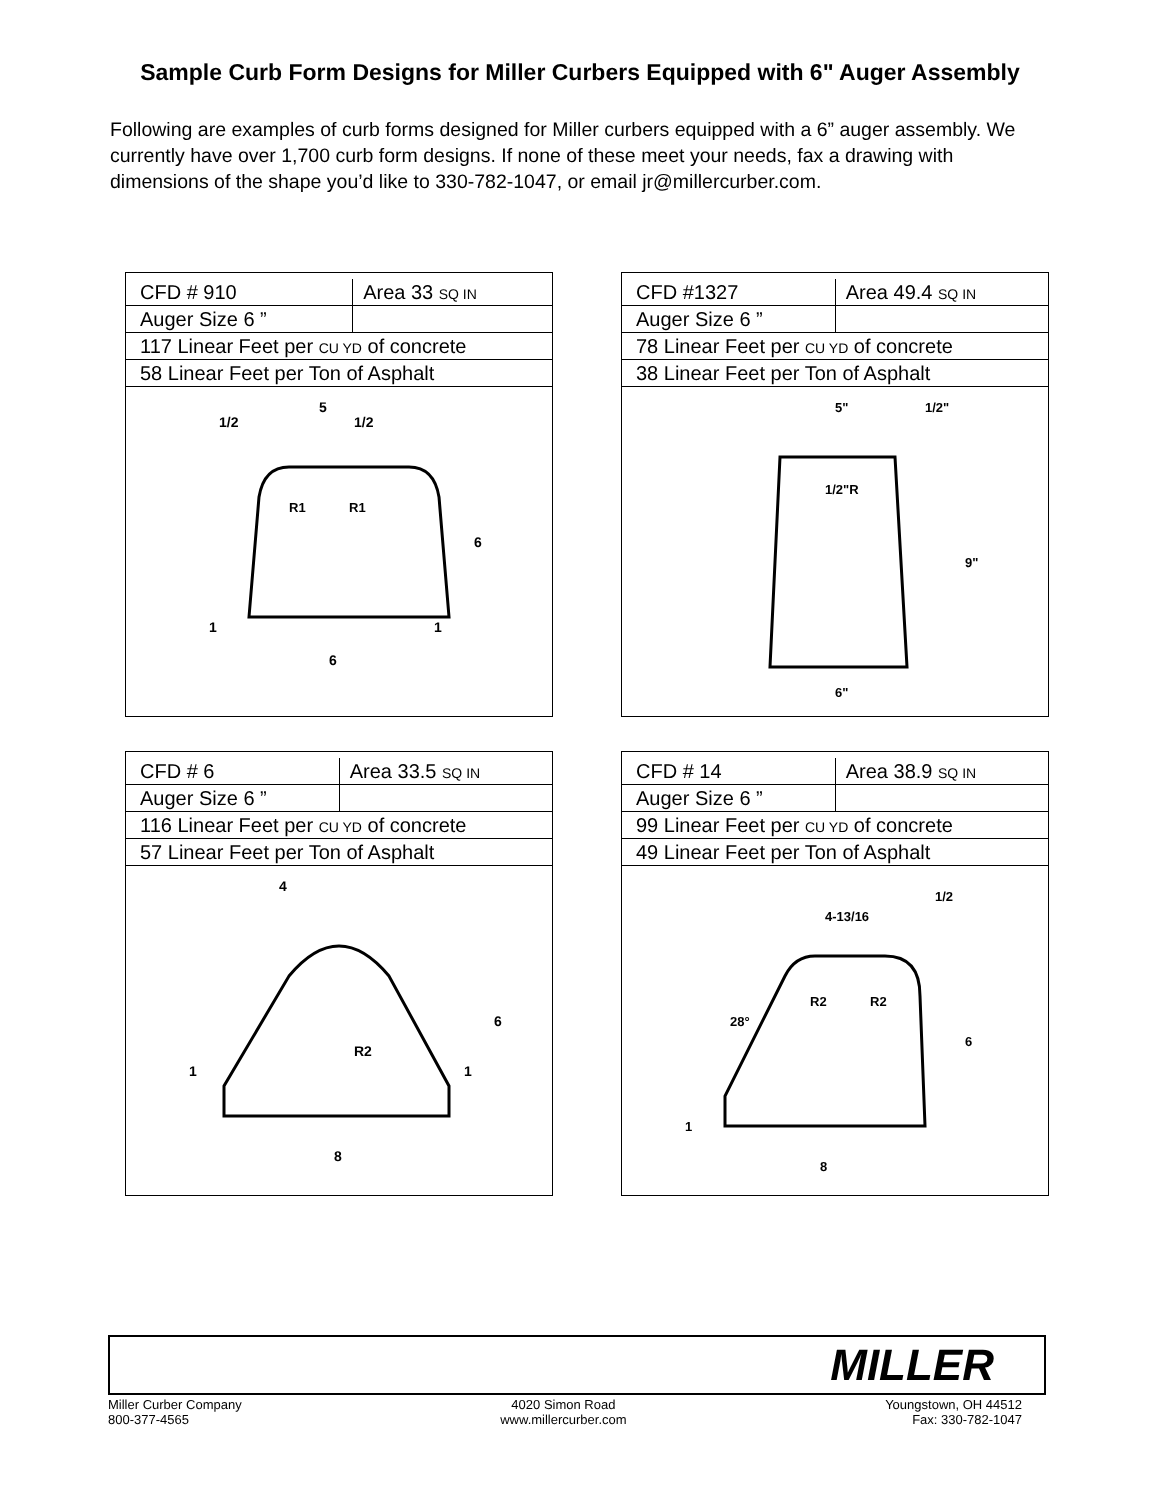Sample Curb Form Designs for Miller Curbers Equipped with 6" Auger Assembly
Following are examples of curb forms designed for Miller curbers equipped with a 6” auger assembly. We currently have over 1,700 curb form designs. If none of these meet your needs, fax a drawing with dimensions of the shape you’d like to 330-782-1047, or email jr@millercurber.com.
| CFD # 910 | Area 33 SQ IN |
| Auger Size 6 ” | |
| 117 Linear Feet per CU YD of concrete | |
| 58 Linear Feet per Ton of Asphalt | |
6
5
1/2
1/2
6
1
1
R1
R1
| CFD #1327 | Area 49.4 SQ IN |
| Auger Size 6 ” | |
| 78 Linear Feet per CU YD of concrete | |
| 38 Linear Feet per Ton of Asphalt | |
5"
1/2"R
1/2"
9"
6"
| CFD # 6 | Area 33.5 SQ IN |
| Auger Size 6 ” | |
| 116 Linear Feet per CU YD of concrete | |
| 57 Linear Feet per Ton of Asphalt | |
4
R2
6
1
1
8
| CFD # 14 | Area 38.9 SQ IN |
| Auger Size 6 ” | |
| 99 Linear Feet per CU YD of concrete | |
| 49 Linear Feet per Ton of Asphalt | |
4-13/16
1/2
28°
R2
R2
6
1
8
MILLER
Miller Curber Company
800-377-4565
4020 Simon Road
www.millercurber.com
Youngstown, OH 44512
Fax: 330-782-1047